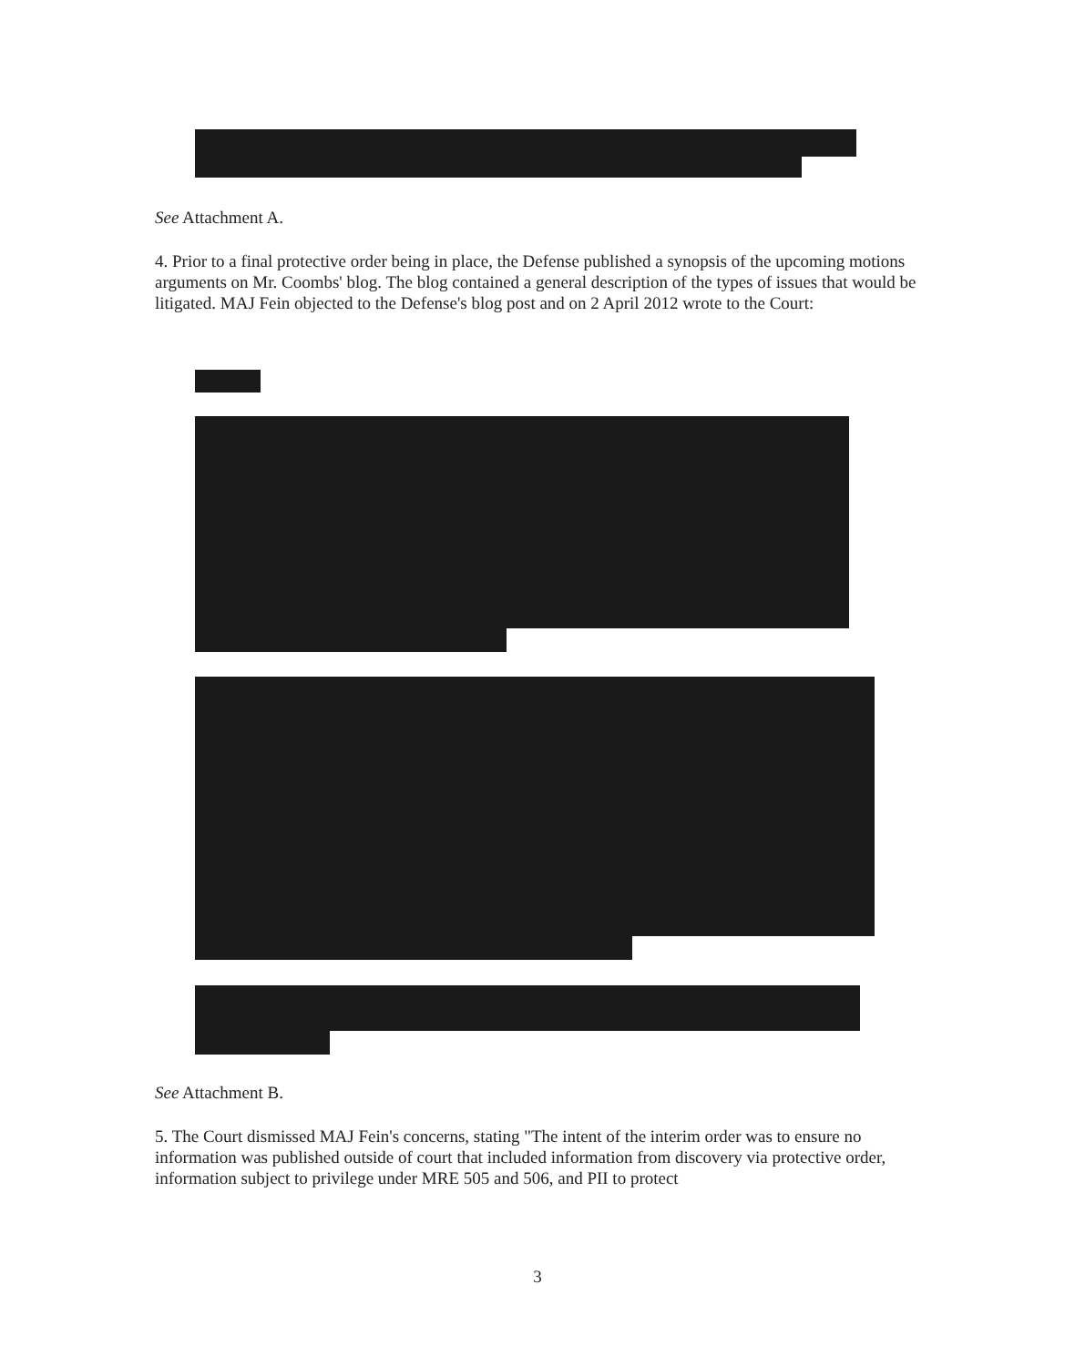See Attachment A.
4. Prior to a final protective order being in place, the Defense published a synopsis of the upcoming motions arguments on Mr. Coombs' blog. The blog contained a general description of the types of issues that would be litigated. MAJ Fein objected to the Defense's blog post and on 2 April 2012 wrote to the Court:
See Attachment B.
5. The Court dismissed MAJ Fein's concerns, stating "The intent of the interim order was to ensure no information was published outside of court that included information from discovery via protective order, information subject to privilege under MRE 505 and 506, and PII to protect
3